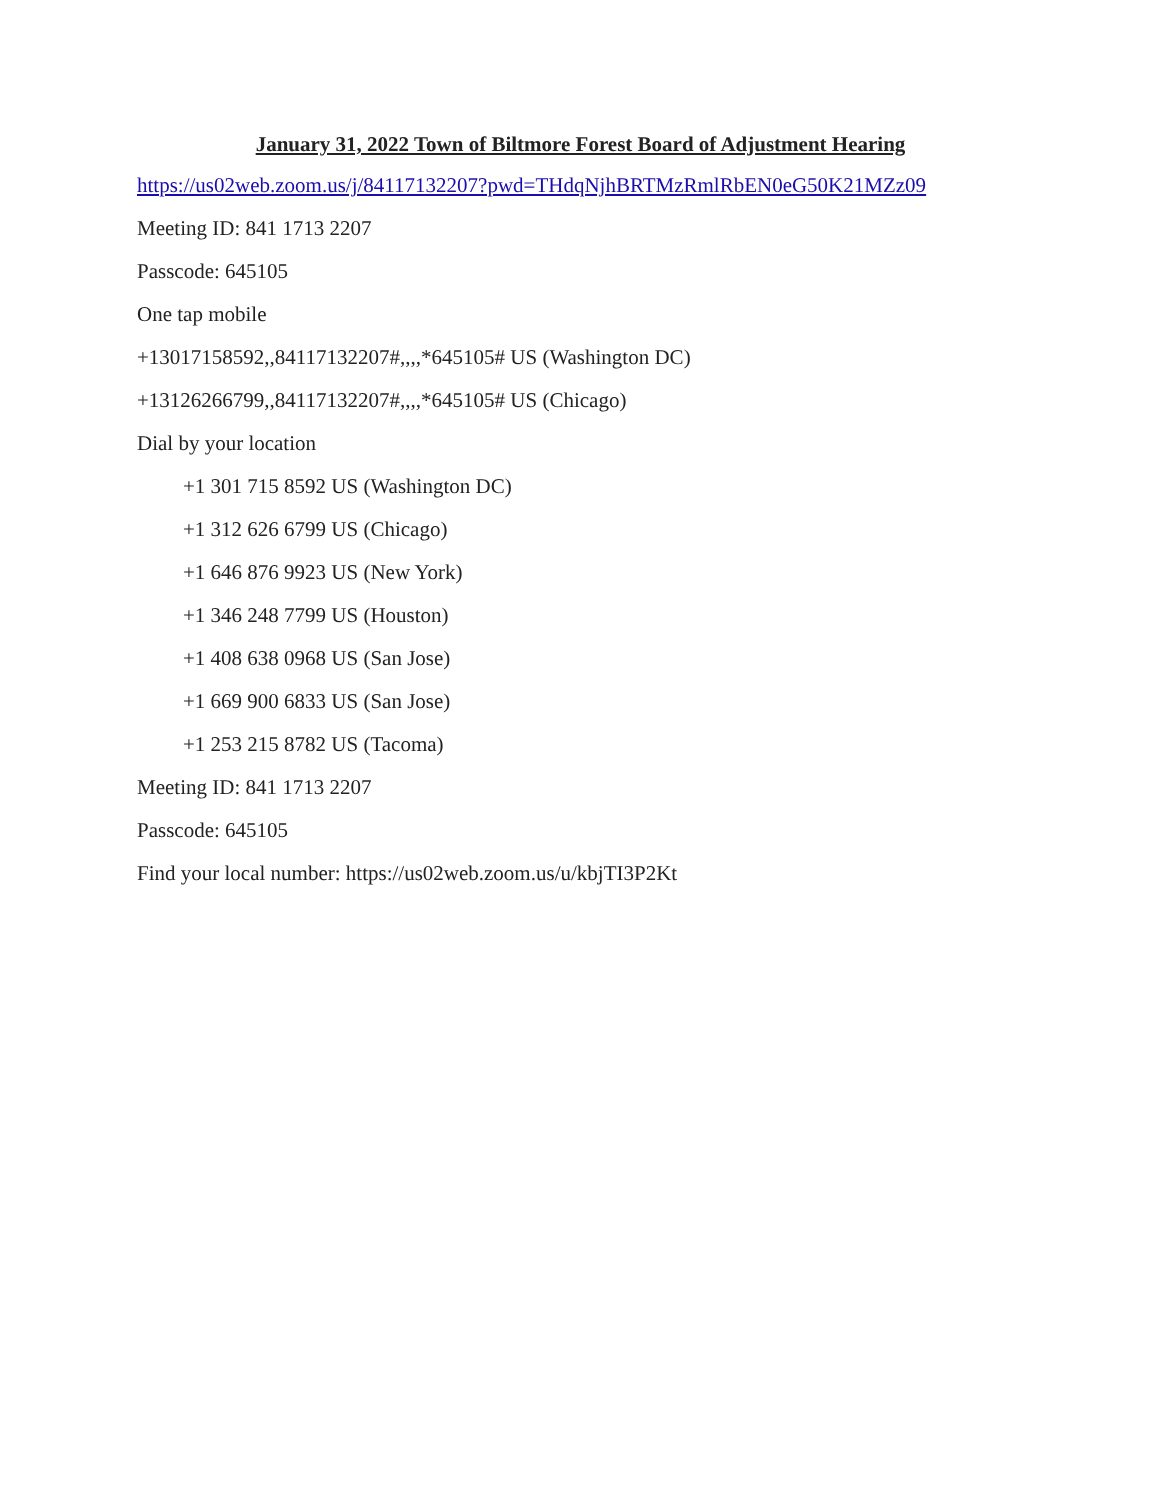January 31, 2022 Town of Biltmore Forest Board of Adjustment Hearing
https://us02web.zoom.us/j/84117132207?pwd=THdqNjhBRTMzRmlRbEN0eG50K21MZz09
Meeting ID: 841 1713 2207
Passcode: 645105
One tap mobile
+13017158592,,84117132207#,,,,*645105# US (Washington DC)
+13126266799,,84117132207#,,,,*645105# US (Chicago)
Dial by your location
+1 301 715 8592 US (Washington DC)
+1 312 626 6799 US (Chicago)
+1 646 876 9923 US (New York)
+1 346 248 7799 US (Houston)
+1 408 638 0968 US (San Jose)
+1 669 900 6833 US (San Jose)
+1 253 215 8782 US (Tacoma)
Meeting ID: 841 1713 2207
Passcode: 645105
Find your local number: https://us02web.zoom.us/u/kbjTI3P2Kt